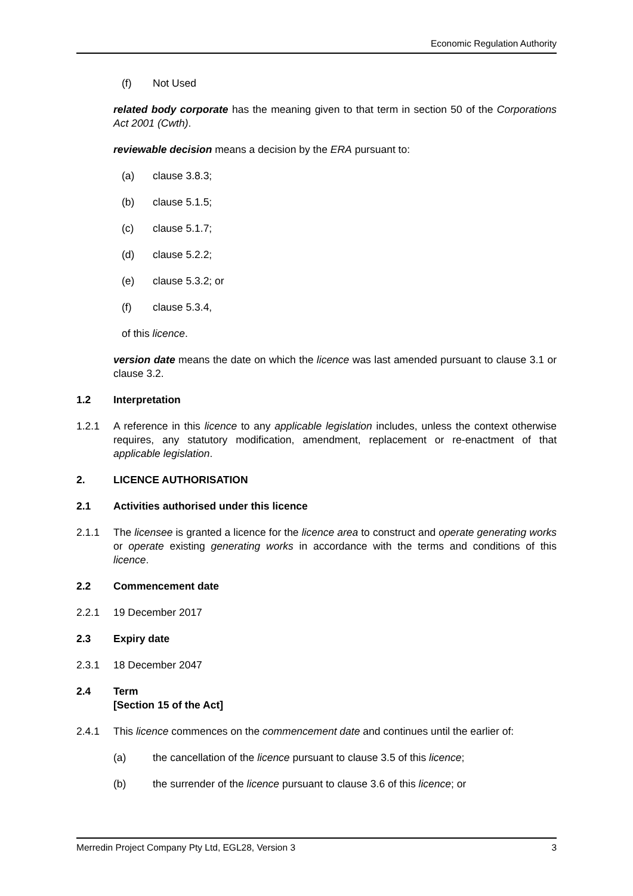Economic Regulation Authority
(f) Not Used
related body corporate has the meaning given to that term in section 50 of the Corporations Act 2001 (Cwth).
reviewable decision means a decision by the ERA pursuant to:
(a) clause 3.8.3;
(b) clause 5.1.5;
(c) clause 5.1.7;
(d) clause 5.2.2;
(e) clause 5.3.2; or
(f) clause 5.3.4,
of this licence.
version date means the date on which the licence was last amended pursuant to clause 3.1 or clause 3.2.
1.2 Interpretation
1.2.1 A reference in this licence to any applicable legislation includes, unless the context otherwise requires, any statutory modification, amendment, replacement or re-enactment of that applicable legislation.
2. LICENCE AUTHORISATION
2.1 Activities authorised under this licence
2.1.1 The licensee is granted a licence for the licence area to construct and operate generating works or operate existing generating works in accordance with the terms and conditions of this licence.
2.2 Commencement date
2.2.1 19 December 2017
2.3 Expiry date
2.3.1 18 December 2047
2.4 Term
[Section 15 of the Act]
2.4.1 This licence commences on the commencement date and continues until the earlier of:
(a) the cancellation of the licence pursuant to clause 3.5 of this licence;
(b) the surrender of the licence pursuant to clause 3.6 of this licence; or
Merredin Project Company Pty Ltd, EGL28, Version 3 3